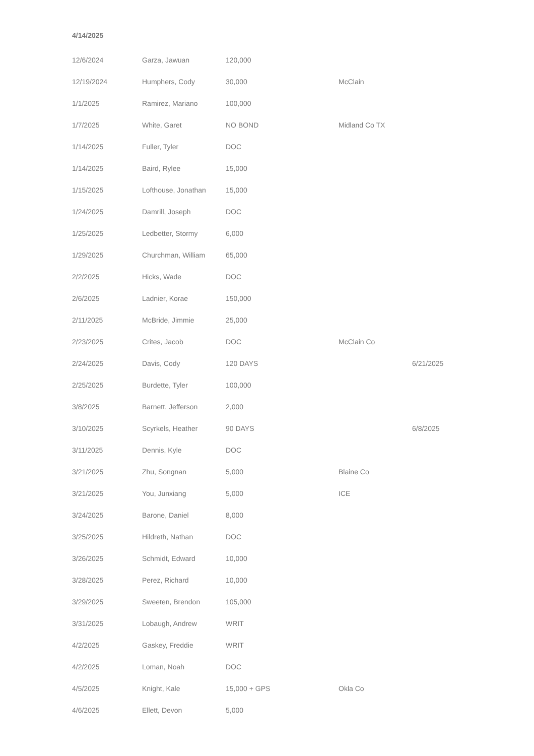4/14/2025
| 12/6/2024 | Garza, Jawuan | 120,000 | | |
| 12/19/2024 | Humphers, Cody | 30,000 | McClain | |
| 1/1/2025 | Ramirez, Mariano | 100,000 | | |
| 1/7/2025 | White, Garet | NO BOND | Midland Co TX | |
| 1/14/2025 | Fuller, Tyler | DOC | | |
| 1/14/2025 | Baird, Rylee | 15,000 | | |
| 1/15/2025 | Lofthouse, Jonathan | 15,000 | | |
| 1/24/2025 | Damrill, Joseph | DOC | | |
| 1/25/2025 | Ledbetter, Stormy | 6,000 | | |
| 1/29/2025 | Churchman, William | 65,000 | | |
| 2/2/2025 | Hicks, Wade | DOC | | |
| 2/6/2025 | Ladnier, Korae | 150,000 | | |
| 2/11/2025 | McBride, Jimmie | 25,000 | | |
| 2/23/2025 | Crites, Jacob | DOC | McClain Co | |
| 2/24/2025 | Davis, Cody | 120 DAYS | | 6/21/2025 |
| 2/25/2025 | Burdette, Tyler | 100,000 | | |
| 3/8/2025 | Barnett, Jefferson | 2,000 | | |
| 3/10/2025 | Scyrkels, Heather | 90 DAYS | | 6/8/2025 |
| 3/11/2025 | Dennis, Kyle | DOC | | |
| 3/21/2025 | Zhu, Songnan | 5,000 | Blaine Co | |
| 3/21/2025 | You, Junxiang | 5,000 | ICE | |
| 3/24/2025 | Barone, Daniel | 8,000 | | |
| 3/25/2025 | Hildreth, Nathan | DOC | | |
| 3/26/2025 | Schmidt, Edward | 10,000 | | |
| 3/28/2025 | Perez, Richard | 10,000 | | |
| 3/29/2025 | Sweeten, Brendon | 105,000 | | |
| 3/31/2025 | Lobaugh, Andrew | WRIT | | |
| 4/2/2025 | Gaskey, Freddie | WRIT | | |
| 4/2/2025 | Loman, Noah | DOC | | |
| 4/5/2025 | Knight, Kale | 15,000 + GPS | Okla Co | |
| 4/6/2025 | Ellett, Devon | 5,000 | | |